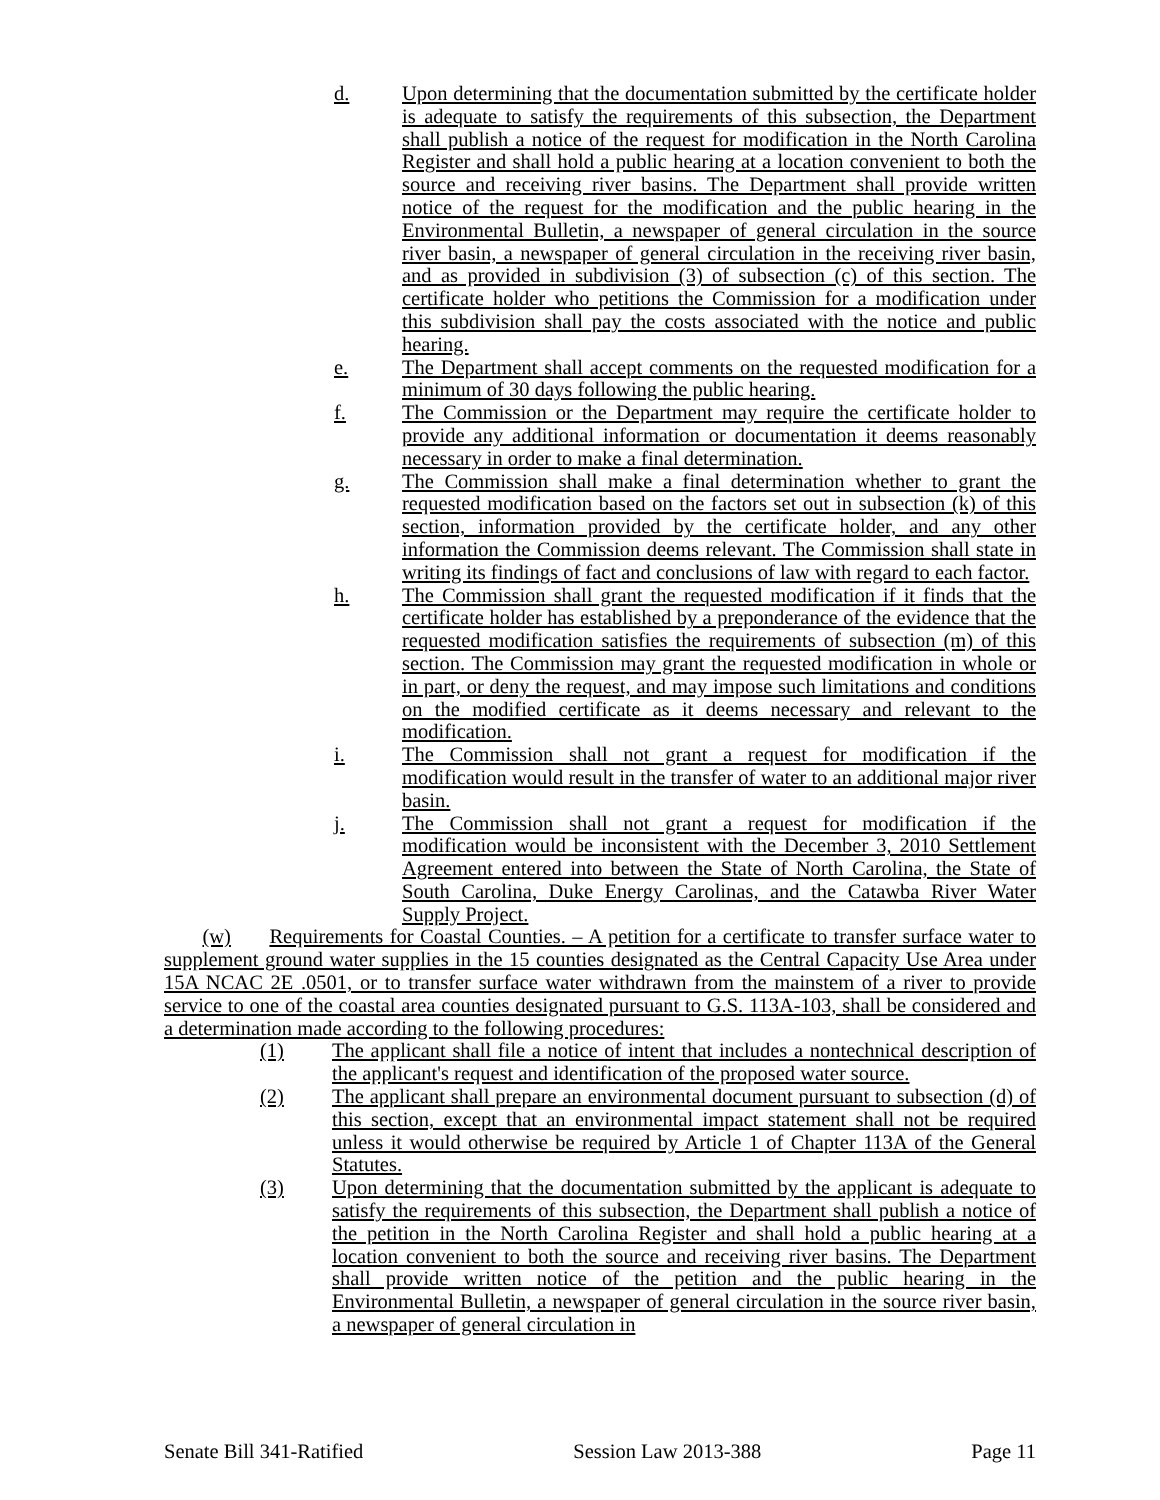d. Upon determining that the documentation submitted by the certificate holder is adequate to satisfy the requirements of this subsection, the Department shall publish a notice of the request for modification in the North Carolina Register and shall hold a public hearing at a location convenient to both the source and receiving river basins. The Department shall provide written notice of the request for the modification and the public hearing in the Environmental Bulletin, a newspaper of general circulation in the source river basin, a newspaper of general circulation in the receiving river basin, and as provided in subdivision (3) of subsection (c) of this section. The certificate holder who petitions the Commission for a modification under this subdivision shall pay the costs associated with the notice and public hearing.
e. The Department shall accept comments on the requested modification for a minimum of 30 days following the public hearing.
f. The Commission or the Department may require the certificate holder to provide any additional information or documentation it deems reasonably necessary in order to make a final determination.
g. The Commission shall make a final determination whether to grant the requested modification based on the factors set out in subsection (k) of this section, information provided by the certificate holder, and any other information the Commission deems relevant. The Commission shall state in writing its findings of fact and conclusions of law with regard to each factor.
h. The Commission shall grant the requested modification if it finds that the certificate holder has established by a preponderance of the evidence that the requested modification satisfies the requirements of subsection (m) of this section. The Commission may grant the requested modification in whole or in part, or deny the request, and may impose such limitations and conditions on the modified certificate as it deems necessary and relevant to the modification.
i. The Commission shall not grant a request for modification if the modification would result in the transfer of water to an additional major river basin.
j. The Commission shall not grant a request for modification if the modification would be inconsistent with the December 3, 2010 Settlement Agreement entered into between the State of North Carolina, the State of South Carolina, Duke Energy Carolinas, and the Catawba River Water Supply Project.
(w) Requirements for Coastal Counties. – A petition for a certificate to transfer surface water to supplement ground water supplies in the 15 counties designated as the Central Capacity Use Area under 15A NCAC 2E .0501, or to transfer surface water withdrawn from the mainstem of a river to provide service to one of the coastal area counties designated pursuant to G.S. 113A-103, shall be considered and a determination made according to the following procedures:
(1) The applicant shall file a notice of intent that includes a nontechnical description of the applicant's request and identification of the proposed water source.
(2) The applicant shall prepare an environmental document pursuant to subsection (d) of this section, except that an environmental impact statement shall not be required unless it would otherwise be required by Article 1 of Chapter 113A of the General Statutes.
(3) Upon determining that the documentation submitted by the applicant is adequate to satisfy the requirements of this subsection, the Department shall publish a notice of the petition in the North Carolina Register and shall hold a public hearing at a location convenient to both the source and receiving river basins. The Department shall provide written notice of the petition and the public hearing in the Environmental Bulletin, a newspaper of general circulation in the source river basin, a newspaper of general circulation in
Senate Bill 341-Ratified Session Law 2013-388 Page 11